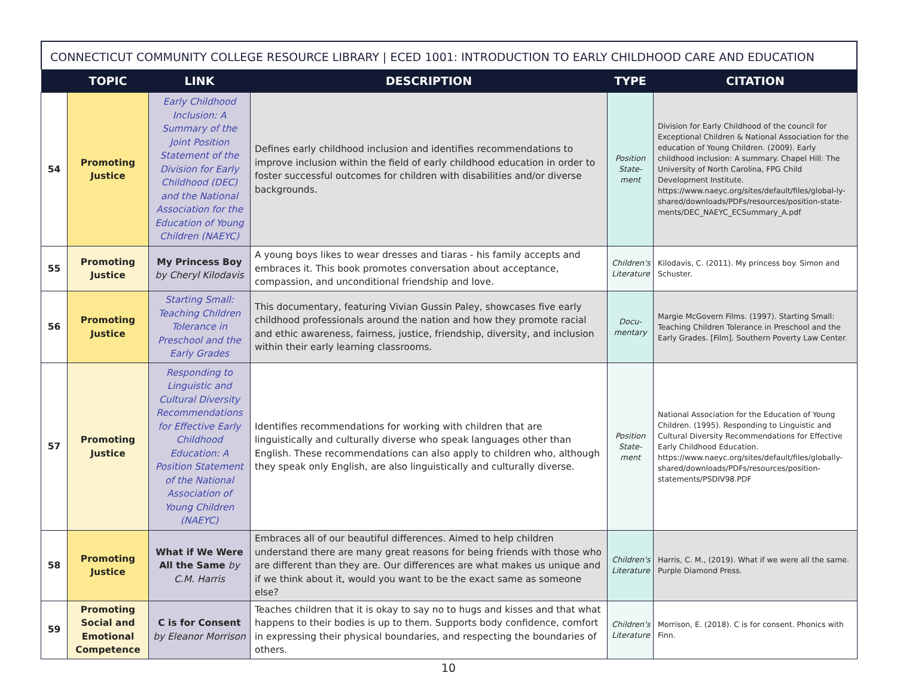CONNECTICUT COMMUNITY COLLEGE RESOURCE LIBRARY | ECED 1001: INTRODUCTION TO EARLY CHILDHOOD CARE AND EDUCATION
| | TOPIC | LINK | DESCRIPTION | TYPE | CITATION |
| --- | --- | --- | --- | --- | --- |
| 54 | Promoting Justice | Early Childhood Inclusion: A Summary of the Joint Position Statement of the Division for Early Childhood (DEC) and the National Association for the Education of Young Children (NAEYC) | Defines early childhood inclusion and identifies recommendations to improve inclusion within the field of early childhood education in order to foster successful outcomes for children with disabilities and/or diverse backgrounds. | Position State-ment | Division for Early Childhood of the council for Exceptional Children & National Association for the education of Young Children. (2009). Early childhood inclusion: A summary. Chapel Hill: The University of North Carolina, FPG Child Development Institute. https://www.naeyc.org/sites/default/files/global-ly-shared/downloads/PDFs/resources/position-state-ments/DEC_NAEYC_ECSummary_A.pdf |
| 55 | Promoting Justice | My Princess Boy by Cheryl Kilodavis | A young boys likes to wear dresses and tiaras - his family accepts and embraces it. This book promotes conversation about acceptance, compassion, and unconditional friendship and love. | Children's Literature | Kilodavis, C. (2011). My princess boy. Simon and Schuster. |
| 56 | Promoting Justice | Starting Small: Teaching Children Tolerance in Preschool and the Early Grades | This documentary, featuring Vivian Gussin Paley, showcases five early childhood professionals around the nation and how they promote racial and ethic awareness, fairness, justice, friendship, diversity, and inclusion within their early learning classrooms. | Docu-mentary | Margie McGovern Films. (1997). Starting Small: Teaching Children Tolerance in Preschool and the Early Grades. [Film]. Southern Poverty Law Center. |
| 57 | Promoting Justice | Responding to Linguistic and Cultural Diversity Recommendations for Effective Early Childhood Education: A Position Statement of the National Association of Young Children (NAEYC) | Identifies recommendations for working with children that are linguistically and culturally diverse who speak languages other than English. These recommendations can also apply to children who, although they speak only English, are also linguistically and culturally diverse. | Position State-ment | National Association for the Education of Young Children. (1995). Responding to Linguistic and Cultural Diversity Recommendations for Effective Early Childhood Education. https://www.naeyc.org/sites/default/files/globally-shared/downloads/PDFs/resources/position-statements/PSDIV98.PDF |
| 58 | Promoting Justice | What if We Were All the Same by C.M. Harris | Embraces all of our beautiful differences. Aimed to help children understand there are many great reasons for being friends with those who are different than they are. Our differences are what makes us unique and if we think about it, would you want to be the exact same as someone else? | Children's Literature | Harris, C. M., (2019). What if we were all the same. Purple Diamond Press. |
| 59 | Promoting Social and Emotional Competence | C is for Consent by Eleanor Morrison | Teaches children that it is okay to say no to hugs and kisses and that what happens to their bodies is up to them. Supports body confidence, comfort in expressing their physical boundaries, and respecting the boundaries of others. | Children's Literature | Morrison, E. (2018). C is for consent. Phonics with Finn. |
10